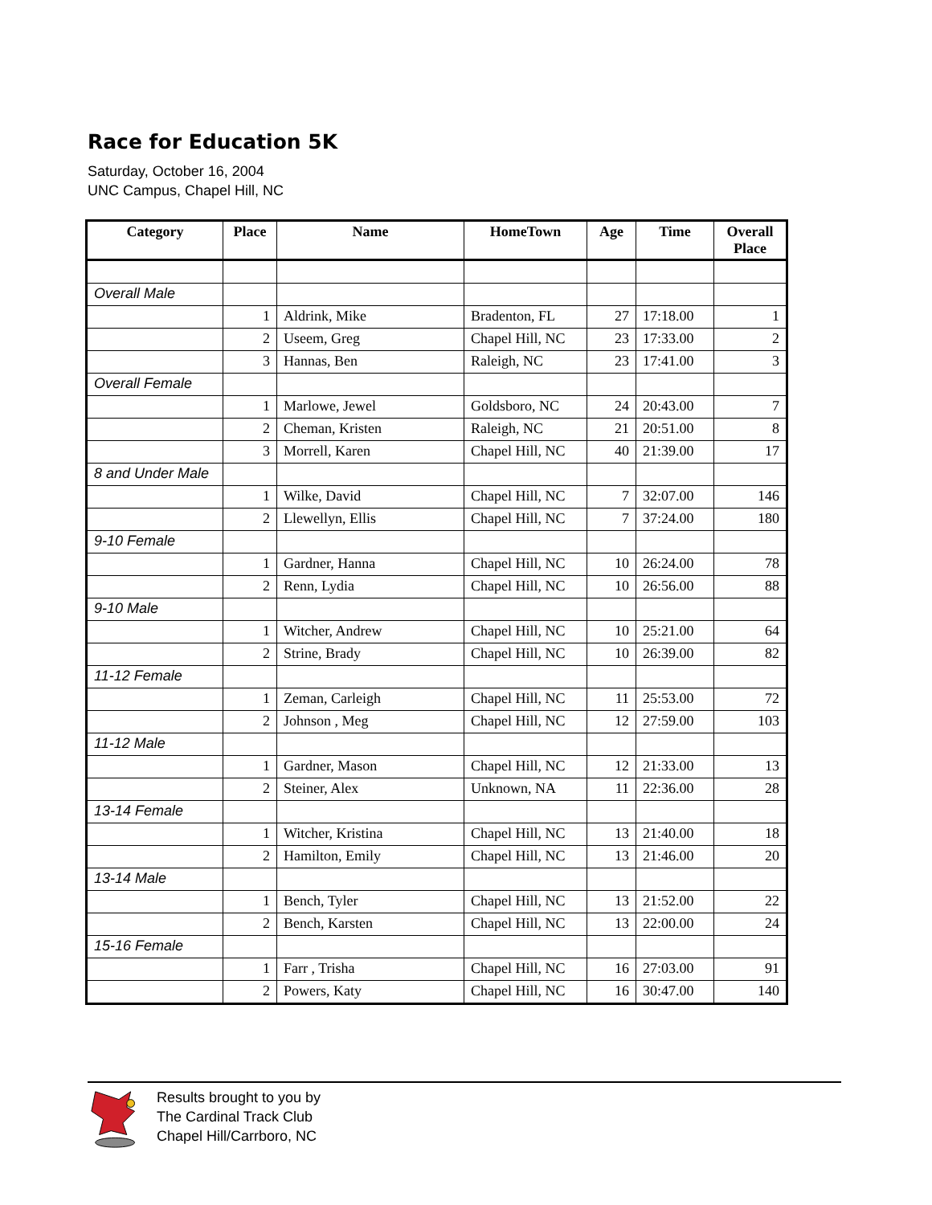Race for Education 5K
Saturday, October 16, 2004
UNC Campus, Chapel Hill, NC
| Category | Place | Name | HomeTown | Age | Time | Overall Place |
| --- | --- | --- | --- | --- | --- | --- |
| Overall Male | | | | | | |
| | 1 | Aldrink, Mike | Bradenton, FL | 27 | 17:18.00 | 1 |
| | 2 | Useem, Greg | Chapel Hill, NC | 23 | 17:33.00 | 2 |
| | 3 | Hannas, Ben | Raleigh, NC | 23 | 17:41.00 | 3 |
| Overall Female | | | | | | |
| | 1 | Marlowe, Jewel | Goldsboro, NC | 24 | 20:43.00 | 7 |
| | 2 | Cheman, Kristen | Raleigh, NC | 21 | 20:51.00 | 8 |
| | 3 | Morrell, Karen | Chapel Hill, NC | 40 | 21:39.00 | 17 |
| 8 and Under Male | | | | | | |
| | 1 | Wilke, David | Chapel Hill, NC | 7 | 32:07.00 | 146 |
| | 2 | Llewellyn, Ellis | Chapel Hill, NC | 7 | 37:24.00 | 180 |
| 9-10 Female | | | | | | |
| | 1 | Gardner, Hanna | Chapel Hill, NC | 10 | 26:24.00 | 78 |
| | 2 | Renn, Lydia | Chapel Hill, NC | 10 | 26:56.00 | 88 |
| 9-10 Male | | | | | | |
| | 1 | Witcher, Andrew | Chapel Hill, NC | 10 | 25:21.00 | 64 |
| | 2 | Strine, Brady | Chapel Hill, NC | 10 | 26:39.00 | 82 |
| 11-12 Female | | | | | | |
| | 1 | Zeman, Carleigh | Chapel Hill, NC | 11 | 25:53.00 | 72 |
| | 2 | Johnson , Meg | Chapel Hill, NC | 12 | 27:59.00 | 103 |
| 11-12 Male | | | | | | |
| | 1 | Gardner, Mason | Chapel Hill, NC | 12 | 21:33.00 | 13 |
| | 2 | Steiner, Alex | Unknown, NA | 11 | 22:36.00 | 28 |
| 13-14 Female | | | | | | |
| | 1 | Witcher, Kristina | Chapel Hill, NC | 13 | 21:40.00 | 18 |
| | 2 | Hamilton, Emily | Chapel Hill, NC | 13 | 21:46.00 | 20 |
| 13-14 Male | | | | | | |
| | 1 | Bench, Tyler | Chapel Hill, NC | 13 | 21:52.00 | 22 |
| | 2 | Bench, Karsten | Chapel Hill, NC | 13 | 22:00.00 | 24 |
| 15-16 Female | | | | | | |
| | 1 | Farr , Trisha | Chapel Hill, NC | 16 | 27:03.00 | 91 |
| | 2 | Powers, Katy | Chapel Hill, NC | 16 | 30:47.00 | 140 |
Results brought to you by
The Cardinal Track Club
Chapel Hill/Carrboro, NC